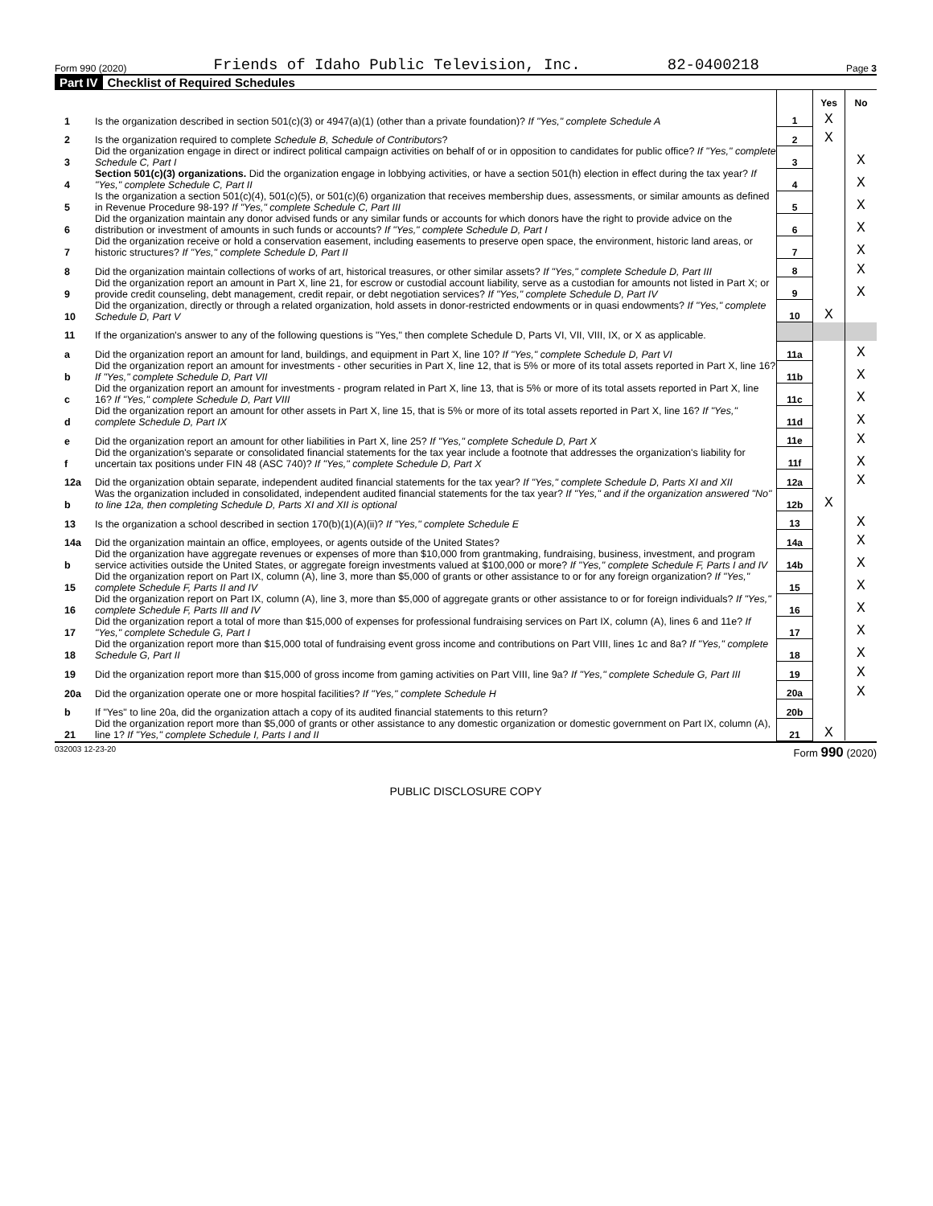Form 990 (2020) Friends of Idaho Public Television, Inc. 82-0400218 Page 3
Part IV Checklist of Required Schedules
| | | | Yes | No |
| 1 | Is the organization described in section 501(c)(3) or 4947(a)(1) (other than a private foundation)? If "Yes," complete Schedule A | 1 | X | |
| 2 | Is the organization required to complete Schedule B, Schedule of Contributors ? | 2 | X | |
| 3 | Did the organization engage in direct or indirect political campaign activities on behalf of or in opposition to candidates for public office? If "Yes," complete Schedule C, Part I | 3 | | X |
| 4 | Section 501(c)(3) organizations. Did the organization engage in lobbying activities, or have a section 501(h) election in effect during the tax year? If "Yes," complete Schedule C, Part II | 4 | | X |
| 5 | Is the organization a section 501(c)(4), 501(c)(5), or 501(c)(6) organization that receives membership dues, assessments, or similar amounts as defined in Revenue Procedure 98-19? If "Yes," complete Schedule C, Part III | 5 | | X |
| 6 | Did the organization maintain any donor advised funds or any similar funds or accounts for which donors have the right to provide advice on the distribution or investment of amounts in such funds or accounts? If "Yes," complete Schedule D, Part I | 6 | | X |
| 7 | Did the organization receive or hold a conservation easement, including easements to preserve open space, the environment, historic land areas, or historic structures? If "Yes," complete Schedule D, Part II | 7 | | X |
| 8 | Did the organization maintain collections of works of art, historical treasures, or other similar assets? If "Yes," complete Schedule D, Part III | 8 | | X |
| 9 | Did the organization report an amount in Part X, line 21, for escrow or custodial account liability, serve as a custodian for amounts not listed in Part X; or provide credit counseling, debt management, credit repair, or debt negotiation services? If "Yes," complete Schedule D, Part IV | 9 | | X |
| 10 | Did the organization, directly or through a related organization, hold assets in donor-restricted endowments or in quasi endowments? If "Yes," complete Schedule D, Part V | 10 | X | |
| 11 | If the organization's answer to any of the following questions is "Yes," then complete Schedule D, Parts VI, VII, VIII, IX, or X as applicable. | | | |
| a | Did the organization report an amount for land, buildings, and equipment in Part X, line 10? If "Yes," complete Schedule D, Part VI | 11a | | X |
| b | Did the organization report an amount for investments - other securities in Part X, line 12, that is 5% or more of its total assets reported in Part X, line 16? If "Yes," complete Schedule D, Part VII | 11b | | X |
| c | Did the organization report an amount for investments - program related in Part X, line 13, that is 5% or more of its total assets reported in Part X, line 16? If "Yes," complete Schedule D, Part VIII | 11c | | X |
| d | Did the organization report an amount for other assets in Part X, line 15, that is 5% or more of its total assets reported in Part X, line 16? If "Yes," complete Schedule D, Part IX | 11d | | X |
| e | Did the organization report an amount for other liabilities in Part X, line 25? If "Yes," complete Schedule D, Part X | 11e | | X |
| f | Did the organization's separate or consolidated financial statements for the tax year include a footnote that addresses the organization's liability for uncertain tax positions under FIN 48 (ASC 740)? If "Yes," complete Schedule D, Part X | 11f | | X |
| 12a | Did the organization obtain separate, independent audited financial statements for the tax year? If "Yes," complete Schedule D, Parts XI and XII | 12a | | X |
| b | Was the organization included in consolidated, independent audited financial statements for the tax year? If "Yes," and if the organization answered "No" to line 12a, then completing Schedule D, Parts XI and XII is optional | 12b | X | |
| 13 | Is the organization a school described in section 170(b)(1)(A)(ii)? If "Yes," complete Schedule E | 13 | | X |
| 14a | Did the organization maintain an office, employees, or agents outside of the United States? | 14a | | X |
| b | Did the organization have aggregate revenues or expenses of more than $10,000 from grantmaking, fundraising, business, investment, and program service activities outside the United States, or aggregate foreign investments valued at $100,000 or more? If "Yes," complete Schedule F, Parts I and IV | 14b | | X |
| 15 | Did the organization report on Part IX, column (A), line 3, more than $5,000 of grants or other assistance to or for any foreign organization? If "Yes," complete Schedule F, Parts II and IV | 15 | | X |
| 16 | Did the organization report on Part IX, column (A), line 3, more than $5,000 of aggregate grants or other assistance to or for foreign individuals? If "Yes," complete Schedule F, Parts III and IV | 16 | | X |
| 17 | Did the organization report a total of more than $15,000 of expenses for professional fundraising services on Part IX, column (A), lines 6 and 11e? If "Yes," complete Schedule G, Part I | 17 | | X |
| 18 | Did the organization report more than $15,000 total of fundraising event gross income and contributions on Part VIII, lines 1c and 8a? If "Yes," complete Schedule G, Part II | 18 | | X |
| 19 | Did the organization report more than $15,000 of gross income from gaming activities on Part VIII, line 9a? If "Yes," complete Schedule G, Part III | 19 | | X |
| 20a | Did the organization operate one or more hospital facilities? If "Yes," complete Schedule H | 20a | | X |
| b | If "Yes" to line 20a, did the organization attach a copy of its audited financial statements to this return? | 20b | | |
| 21 | Did the organization report more than $5,000 of grants or other assistance to any domestic organization or domestic government on Part IX, column (A), line 1? If "Yes," complete Schedule I, Parts I and II | 21 | X | |
032003 12-23-20 Form 990 (2020)
PUBLIC DISCLOSURE COPY